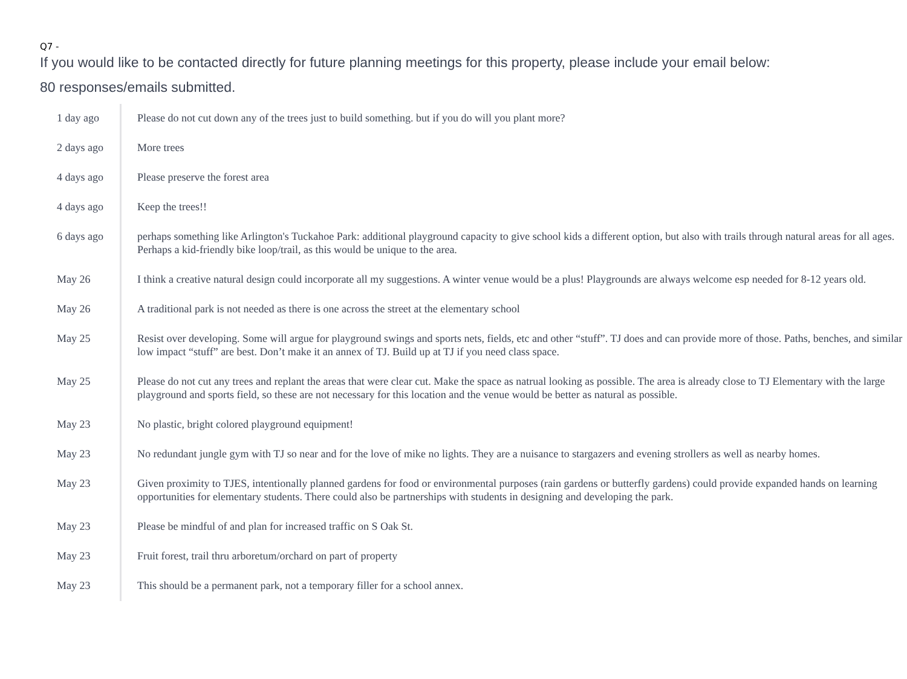Q7 -
If you would like to be contacted directly for future planning meetings for this property, please include your email below:
80 responses/emails submitted.
| 1 day ago | Please do not cut down any of the trees just to build something. but if you do will you plant more? |
| 2 days ago | More trees |
| 4 days ago | Please preserve the forest area |
| 4 days ago | Keep the trees!! |
| 6 days ago | perhaps something like Arlington's Tuckahoe Park: additional playground capacity to give school kids a different option, but also with trails through natural areas for all ages. Perhaps a kid-friendly bike loop/trail, as this would be unique to the area. |
| May 26 | I think a creative natural design could incorporate all my suggestions. A winter venue would be a plus! Playgrounds are always welcome esp needed for 8-12 years old. |
| May 26 | A traditional park is not needed as there is one across the street at the elementary school |
| May 25 | Resist over developing. Some will argue for playground swings and sports nets, fields, etc and other “stuff”. TJ does and can provide more of those. Paths, benches, and similar low impact “stuff” are best. Don’t make it an annex of TJ. Build up at TJ if you need class space. |
| May 25 | Please do not cut any trees and replant the areas that were clear cut. Make the space as natrual looking as possible. The area is already close to TJ Elementary with the large playground and sports field, so these are not necessary for this location and the venue would be better as natural as possible. |
| May 23 | No plastic, bright colored playground equipment! |
| May 23 | No redundant jungle gym with TJ so near and for the love of mike no lights. They are a nuisance to stargazers and evening strollers as well as nearby homes. |
| May 23 | Given proximity to TJES, intentionally planned gardens for food or environmental purposes (rain gardens or butterfly gardens) could provide expanded hands on learning opportunities for elementary students. There could also be partnerships with students in designing and developing the park. |
| May 23 | Please be mindful of and plan for increased traffic on S Oak St. |
| May 23 | Fruit forest, trail thru arboretum/orchard on part of property |
| May 23 | This should be a permanent park, not a temporary filler for a school annex. |